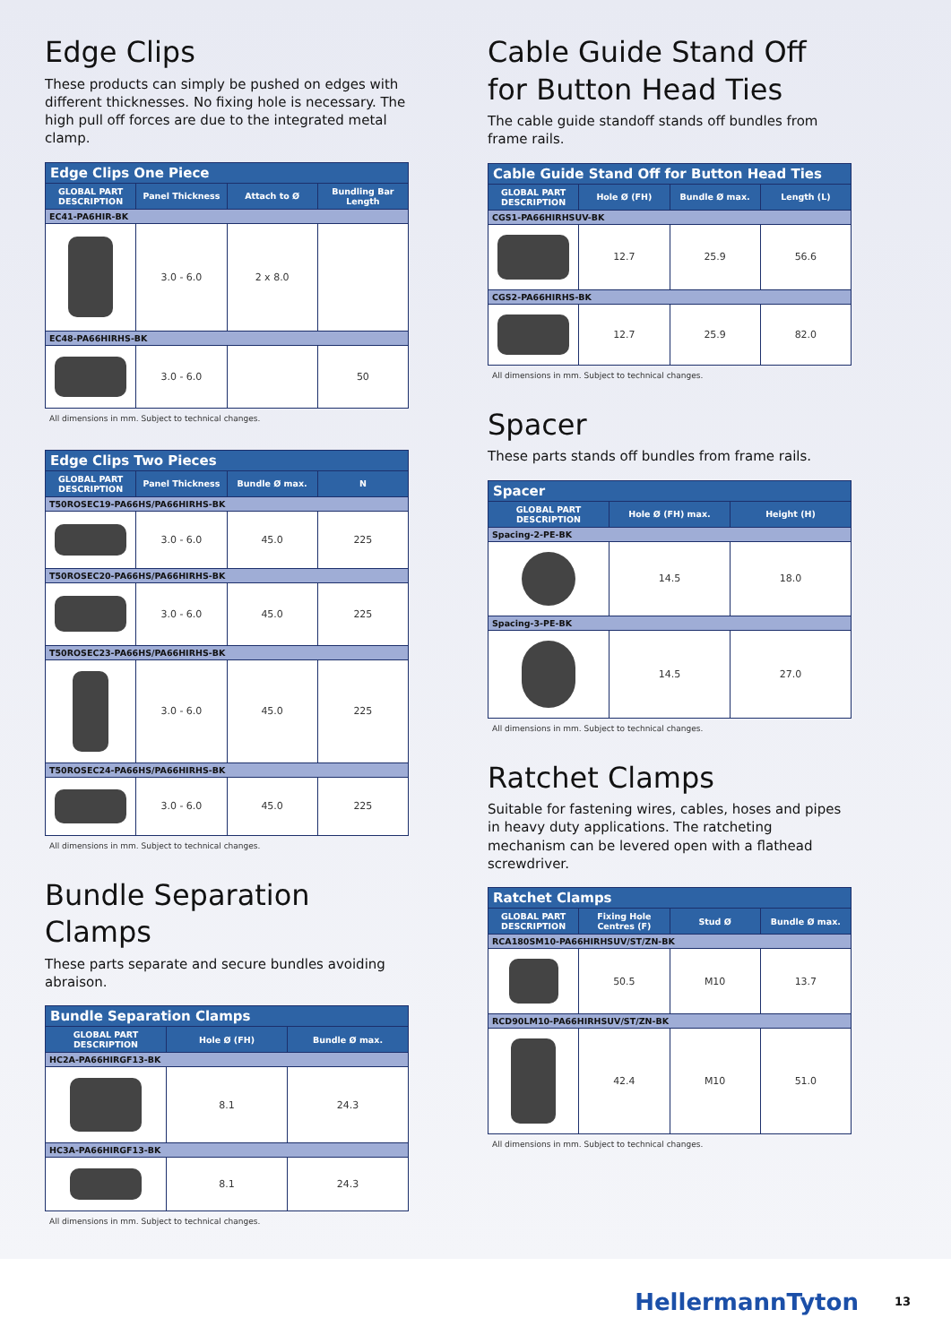Edge Clips
These products can simply be pushed on edges with different thicknesses. No fixing hole is necessary. The high pull off forces are due to the integrated metal clamp.
| Edge Clips One Piece | | | |
| --- | --- | --- | --- |
| GLOBAL PART DESCRIPTION | Panel Thickness | Attach to Ø | Bundling Bar Length |
| EC41-PA6HIR-BK | | | |
| | 3.0 - 6.0 | 2 x 8.0 | |
| EC48-PA66HIRHS-BK | | | |
| | 3.0 - 6.0 | | 50 |
All dimensions in mm. Subject to technical changes.
| Edge Clips Two Pieces | | | |
| --- | --- | --- | --- |
| GLOBAL PART DESCRIPTION | Panel Thickness | Bundle Ø max. | N |
| T50ROSEC19-PA66HS/PA66HIRHS-BK | | | |
| | 3.0 - 6.0 | 45.0 | 225 |
| T50ROSEC20-PA66HS/PA66HIRHS-BK | | | |
| | 3.0 - 6.0 | 45.0 | 225 |
| T50ROSEC23-PA66HS/PA66HIRHS-BK | | | |
| | 3.0 - 6.0 | 45.0 | 225 |
| T50ROSEC24-PA66HS/PA66HIRHS-BK | | | |
| | 3.0 - 6.0 | 45.0 | 225 |
All dimensions in mm. Subject to technical changes.
Bundle Separation Clamps
These parts separate and secure bundles avoiding abraison.
| Bundle Separation Clamps | | |
| --- | --- | --- |
| GLOBAL PART DESCRIPTION | Hole Ø (FH) | Bundle Ø max. |
| HC2A-PA66HIRGF13-BK | | |
| | 8.1 | 24.3 |
| HC3A-PA66HIRGF13-BK | | |
| | 8.1 | 24.3 |
All dimensions in mm. Subject to technical changes.
Cable Guide Stand Off for Button Head Ties
The cable guide standoff stands off bundles from frame rails.
| Cable Guide Stand Off for Button Head Ties | | | |
| --- | --- | --- | --- |
| GLOBAL PART DESCRIPTION | Hole Ø (FH) | Bundle Ø max. | Length (L) |
| CGS1-PA66HIRHSUV-BK | | | |
| | 12.7 | 25.9 | 56.6 |
| CGS2-PA66HIRHS-BK | | | |
| | 12.7 | 25.9 | 82.0 |
All dimensions in mm. Subject to technical changes.
Spacer
These parts stands off bundles from frame rails.
| Spacer | | |
| --- | --- | --- |
| GLOBAL PART DESCRIPTION | Hole Ø (FH) max. | Height (H) |
| Spacing-2-PE-BK | | |
| | 14.5 | 18.0 |
| Spacing-3-PE-BK | | |
| | 14.5 | 27.0 |
All dimensions in mm. Subject to technical changes.
Ratchet Clamps
Suitable for fastening wires, cables, hoses and pipes in heavy duty applications. The ratcheting mechanism can be levered open with a flathead screwdriver.
| Ratchet Clamps | | | |
| --- | --- | --- | --- |
| GLOBAL PART DESCRIPTION | Fixing Hole Centres (F) | Stud Ø | Bundle Ø max. |
| RCA180SM10-PA66HIRHSUV/ST/ZN-BK | | | |
| | 50.5 | M10 | 13.7 |
| RCD90LM10-PA66HIRHSUV/ST/ZN-BK | | | |
| | 42.4 | M10 | 51.0 |
All dimensions in mm. Subject to technical changes.
HellermannTyton 13